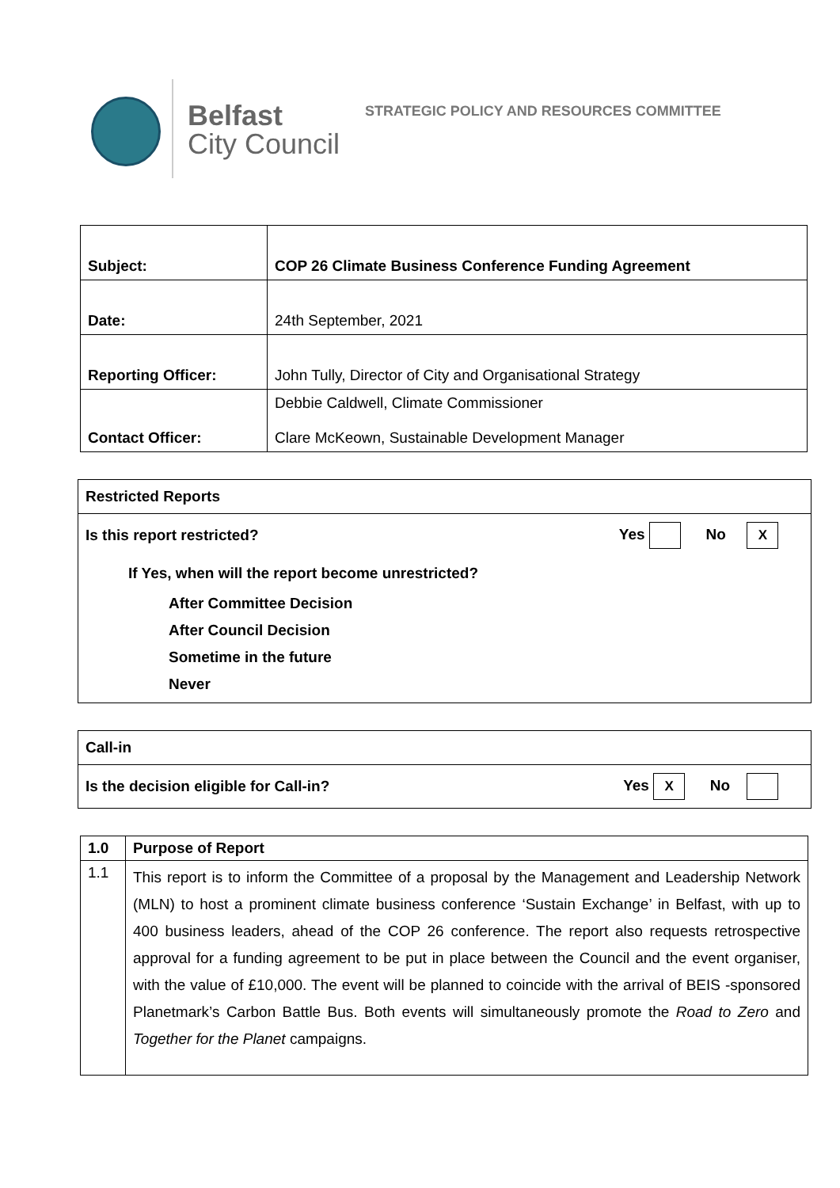Belfast
City Council
STRATEGIC POLICY AND RESOURCES COMMITTEE
| Subject: | COP 26 Climate Business Conference Funding Agreement |
| Date: | 24th September, 2021 |
| Reporting Officer: | John Tully, Director of City and Organisational Strategy |
| Contact Officer: | Debbie Caldwell, Climate Commissioner Clare McKeown, Sustainable Development Manager |
Restricted Reports
Is this report restricted? Yes No X
If Yes, when will the report become unrestricted?
After Committee Decision
After Council Decision
Sometime in the future
Never
Call-in
Is the decision eligible for Call-in? Yes X No
| 1.0 | Purpose of Report |
| 1.1 | This report is to inform the Committee of a proposal by the Management and Leadership Network (MLN) to host a prominent climate business conference ‘Sustain Exchange’ in Belfast, with up to 400 business leaders, ahead of the COP 26 conference. The report also requests retrospective approval for a funding agreement to be put in place between the Council and the event organiser, with the value of £10,000. The event will be planned to coincide with the arrival of BEIS -sponsored Planetmark’s Carbon Battle Bus. Both events will simultaneously promote the Road to Zero and Together for the Planet campaigns. |